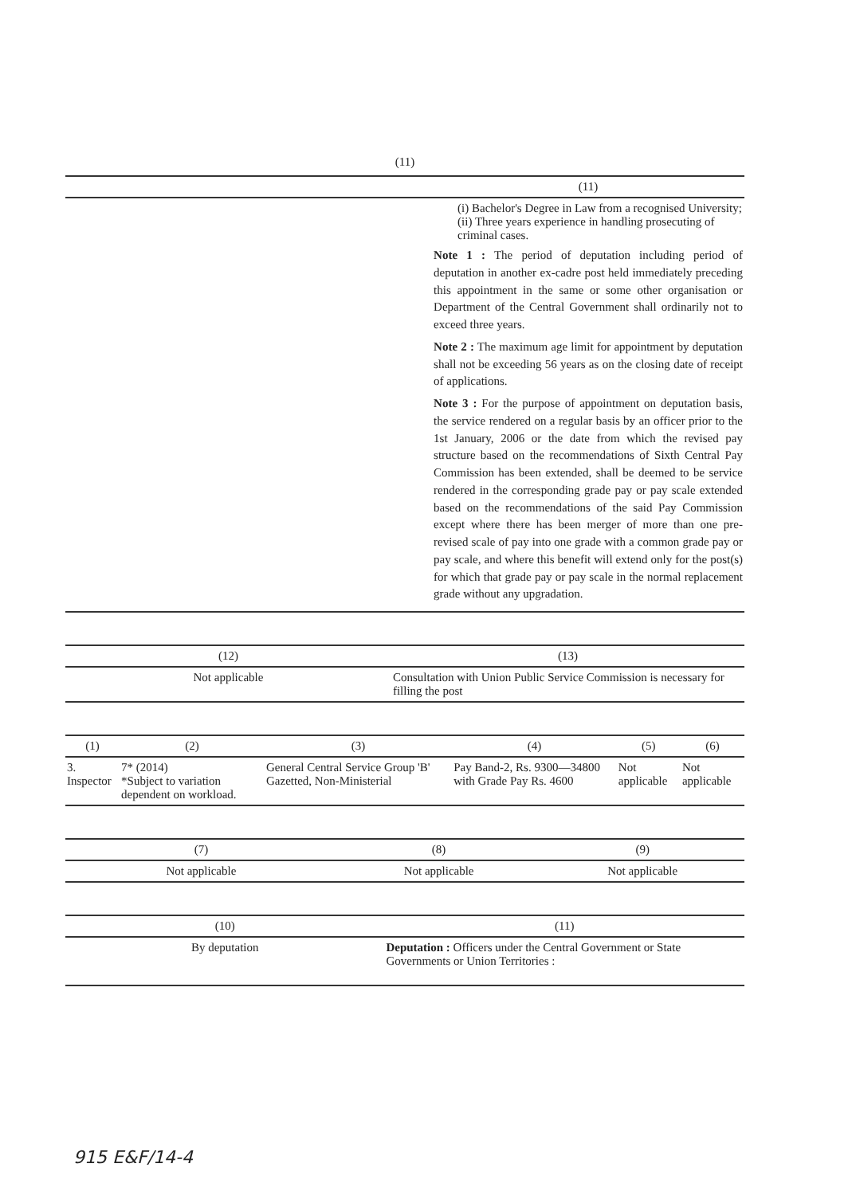(11)
| | (11) |
| --- | --- |
| | (i) Bachelor's Degree in Law from a recognised University; (ii) Three years experience in handling prosecuting of criminal cases. Note 1 : The period of deputation including period of deputation in another ex-cadre post held immediately preceding this appointment in the same or some other organisation or Department of the Central Government shall ordinarily not to exceed three years. Note 2 : The maximum age limit for appointment by deputation shall not be exceeding 56 years as on the closing date of receipt of applications. Note 3 : For the purpose of appointment on deputation basis, the service rendered on a regular basis by an officer prior to the 1st January, 2006 or the date from which the revised pay structure based on the recommendations of Sixth Central Pay Commission has been extended, shall be deemed to be service rendered in the corresponding grade pay or pay scale extended based on the recommendations of the said Pay Commission except where there has been merger of more than one pre-revised scale of pay into one grade with a common grade pay or pay scale, and where this benefit will extend only for the post(s) for which that grade pay or pay scale in the normal replacement grade without any upgradation. |
| (12) | (13) |
| --- | --- |
| Not applicable | Consultation with Union Public Service Commission is necessary for filling the post |
| (1) | (2) | (3) | (4) | (5) | (6) |
| --- | --- | --- | --- | --- | --- |
| 3. Inspector | 7* (2014) *Subject to variation dependent on workload. | General Central Service Group 'B' Gazetted, Non-Ministerial | Pay Band-2, Rs. 9300—34800 with Grade Pay Rs. 4600 | Not applicable | Not applicable |
| (7) | (8) | (9) |
| --- | --- | --- |
| Not applicable | Not applicable | Not applicable |
| (10) | (11) |
| --- | --- |
| By deputation | Deputation : Officers under the Central Government or State Governments or Union Territories : |
915 E&F/14-4